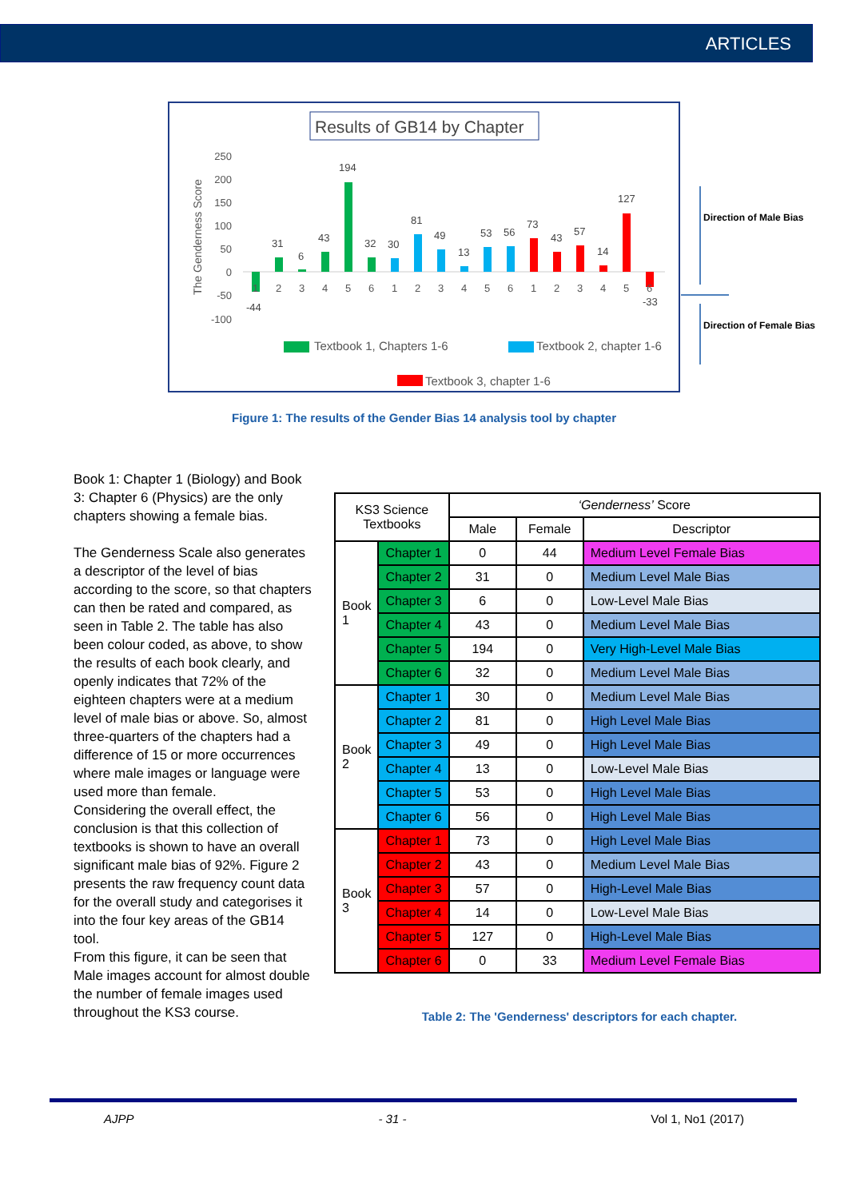ARTICLES
Results of GB14 by Chapter
The Genderness Score
250
200
150
100
50
0
-50
-100
-44
31
6
43
194
32
30
81
49
13
53
56
73
43
57
14
127
-33
1
2
3
4
5
6
1
2
3
4
5
6
1
2
3
4
5
6
Textbook 1, Chapters 1-6
Textbook 2, chapter 1-6
Textbook 3, chapter 1-6
Direction of Male Bias
Direction of Female Bias
Figure 1: The results of the Gender Bias 14 analysis tool by chapter
Book 1: Chapter 1 (Biology) and Book 3: Chapter 6 (Physics) are the only chapters showing a female bias.
The Genderness Scale also generates a descriptor of the level of bias according to the score, so that chapters can then be rated and compared, as seen in Table 2. The table has also been colour coded, as above, to show the results of each book clearly, and openly indicates that 72% of the eighteen chapters were at a medium level of male bias or above. So, almost three-quarters of the chapters had a difference of 15 or more occurrences where male images or language were used more than female.
Considering the overall effect, the conclusion is that this collection of textbooks is shown to have an overall significant male bias of 92%. Figure 2 presents the raw frequency count data for the overall study and categorises it into the four key areas of the GB14 tool.
From this figure, it can be seen that Male images account for almost double the number of female images used throughout the KS3 course.
| KS3 Science Textbooks | | ‘Genderness’ Score | | |
| --- | --- | --- | --- | --- |
| | | Male | Female | Descriptor |
| Book 1 | Chapter 1 | 0 | 44 | Medium Level Female Bias |
| | Chapter 2 | 31 | 0 | Medium Level Male Bias |
| | Chapter 3 | 6 | 0 | Low-Level Male Bias |
| | Chapter 4 | 43 | 0 | Medium Level Male Bias |
| | Chapter 5 | 194 | 0 | Very High-Level Male Bias |
| | Chapter 6 | 32 | 0 | Medium Level Male Bias |
| Book 2 | Chapter 1 | 30 | 0 | Medium Level Male Bias |
| | Chapter 2 | 81 | 0 | High Level Male Bias |
| | Chapter 3 | 49 | 0 | High Level Male Bias |
| | Chapter 4 | 13 | 0 | Low-Level Male Bias |
| | Chapter 5 | 53 | 0 | High Level Male Bias |
| | Chapter 6 | 56 | 0 | High Level Male Bias |
| Book 3 | Chapter 1 | 73 | 0 | High Level Male Bias |
| | Chapter 2 | 43 | 0 | Medium Level Male Bias |
| | Chapter 3 | 57 | 0 | High-Level Male Bias |
| | Chapter 4 | 14 | 0 | Low-Level Male Bias |
| | Chapter 5 | 127 | 0 | High-Level Male Bias |
| | Chapter 6 | 0 | 33 | Medium Level Female Bias |
Table 2: The 'Genderness' descriptors for each chapter.
AJPP - 31 - Vol 1, No1 (2017)